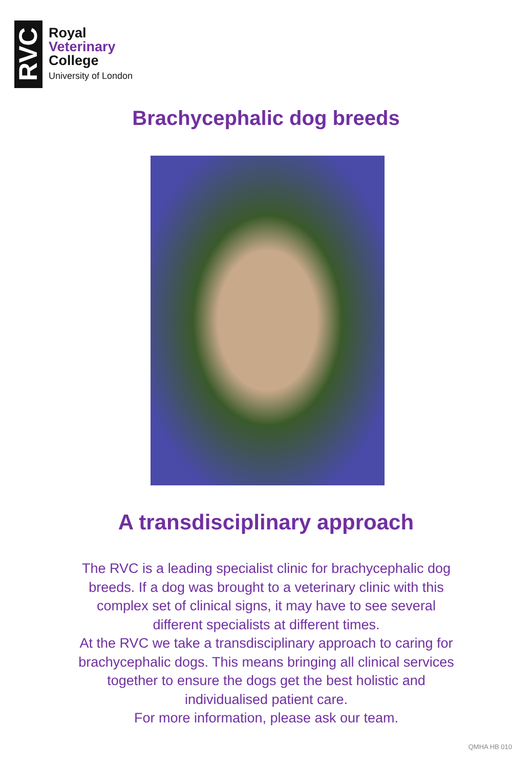RVC
Royal
Veterinary
College
University of London
Brachycephalic dog breeds
A transdisciplinary approach
The RVC is a leading specialist clinic for brachycephalic dog breeds. If a dog was brought to a veterinary clinic with this complex set of clinical signs, it may have to see several different specialists at different times.
At the RVC we take a transdisciplinary approach to caring for brachycephalic dogs. This means bringing all clinical services together to ensure the dogs get the best holistic and individualised patient care.
For more information, please ask our team.
QMHA HB 010